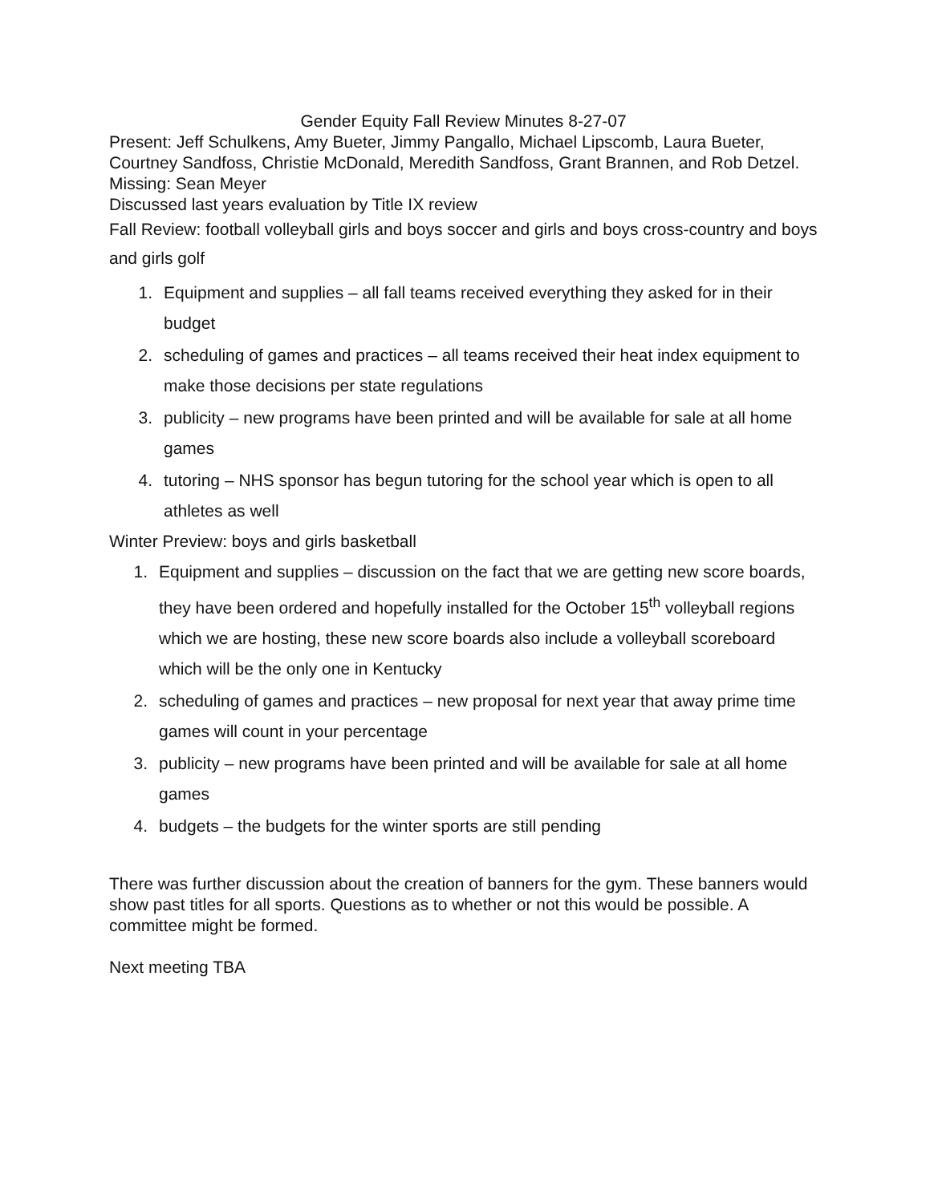Gender Equity Fall Review Minutes 8-27-07
Present: Jeff Schulkens, Amy Bueter, Jimmy Pangallo, Michael Lipscomb, Laura Bueter, Courtney Sandfoss, Christie McDonald, Meredith Sandfoss, Grant Brannen, and Rob Detzel.
Missing: Sean Meyer
Discussed last years evaluation by Title IX review
Fall Review: football volleyball girls and boys soccer and girls and boys cross-country and boys and girls golf
1. Equipment and supplies – all fall teams received everything they asked for in their budget
2. scheduling of games and practices – all teams received their heat index equipment to make those decisions per state regulations
3. publicity – new programs have been printed and will be available for sale at all home games
4. tutoring – NHS sponsor has begun tutoring for the school year which is open to all athletes as well
Winter Preview: boys and girls basketball
1. Equipment and supplies – discussion on the fact that we are getting new score boards, they have been ordered and hopefully installed for the October 15<sup>th</sup> volleyball regions which we are hosting, these new score boards also include a volleyball scoreboard which will be the only one in Kentucky
2. scheduling of games and practices – new proposal for next year that away prime time games will count in your percentage
3. publicity – new programs have been printed and will be available for sale at all home games
4. budgets – the budgets for the winter sports are still pending
There was further discussion about the creation of banners for the gym. These banners would show past titles for all sports. Questions as to whether or not this would be possible. A committee might be formed.
Next meeting TBA